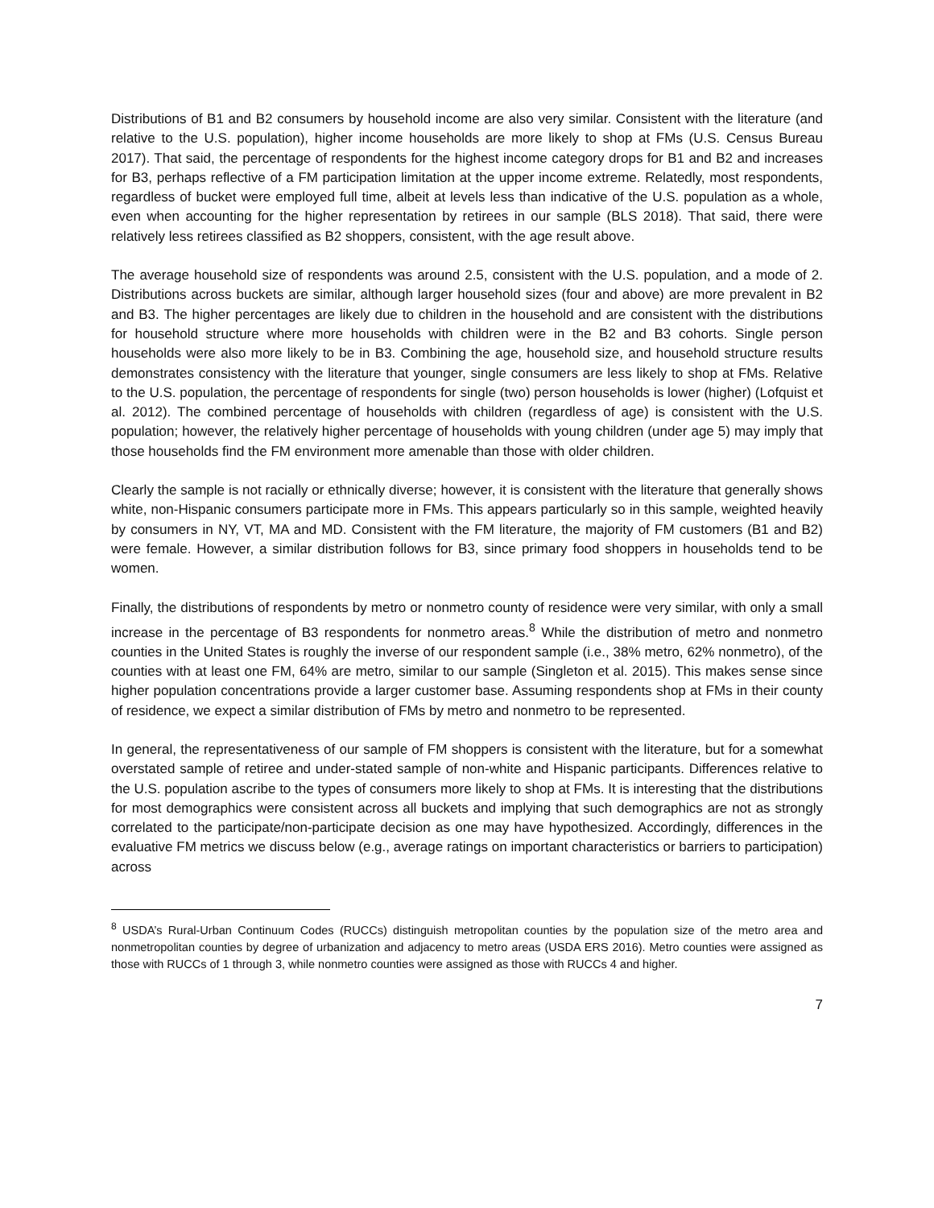Distributions of B1 and B2 consumers by household income are also very similar. Consistent with the literature (and relative to the U.S. population), higher income households are more likely to shop at FMs (U.S. Census Bureau 2017). That said, the percentage of respondents for the highest income category drops for B1 and B2 and increases for B3, perhaps reflective of a FM participation limitation at the upper income extreme. Relatedly, most respondents, regardless of bucket were employed full time, albeit at levels less than indicative of the U.S. population as a whole, even when accounting for the higher representation by retirees in our sample (BLS 2018). That said, there were relatively less retirees classified as B2 shoppers, consistent, with the age result above.
The average household size of respondents was around 2.5, consistent with the U.S. population, and a mode of 2. Distributions across buckets are similar, although larger household sizes (four and above) are more prevalent in B2 and B3. The higher percentages are likely due to children in the household and are consistent with the distributions for household structure where more households with children were in the B2 and B3 cohorts. Single person households were also more likely to be in B3. Combining the age, household size, and household structure results demonstrates consistency with the literature that younger, single consumers are less likely to shop at FMs. Relative to the U.S. population, the percentage of respondents for single (two) person households is lower (higher) (Lofquist et al. 2012). The combined percentage of households with children (regardless of age) is consistent with the U.S. population; however, the relatively higher percentage of households with young children (under age 5) may imply that those households find the FM environment more amenable than those with older children.
Clearly the sample is not racially or ethnically diverse; however, it is consistent with the literature that generally shows white, non-Hispanic consumers participate more in FMs. This appears particularly so in this sample, weighted heavily by consumers in NY, VT, MA and MD. Consistent with the FM literature, the majority of FM customers (B1 and B2) were female. However, a similar distribution follows for B3, since primary food shoppers in households tend to be women.
Finally, the distributions of respondents by metro or nonmetro county of residence were very similar, with only a small increase in the percentage of B3 respondents for nonmetro areas.<sup>8</sup> While the distribution of metro and nonmetro counties in the United States is roughly the inverse of our respondent sample (i.e., 38% metro, 62% nonmetro), of the counties with at least one FM, 64% are metro, similar to our sample (Singleton et al. 2015). This makes sense since higher population concentrations provide a larger customer base. Assuming respondents shop at FMs in their county of residence, we expect a similar distribution of FMs by metro and nonmetro to be represented.
In general, the representativeness of our sample of FM shoppers is consistent with the literature, but for a somewhat overstated sample of retiree and under-stated sample of non-white and Hispanic participants. Differences relative to the U.S. population ascribe to the types of consumers more likely to shop at FMs. It is interesting that the distributions for most demographics were consistent across all buckets and implying that such demographics are not as strongly correlated to the participate/non-participate decision as one may have hypothesized. Accordingly, differences in the evaluative FM metrics we discuss below (e.g., average ratings on important characteristics or barriers to participation) across
<sup>8</sup> USDA’s Rural-Urban Continuum Codes (RUCCs) distinguish metropolitan counties by the population size of the metro area and nonmetropolitan counties by degree of urbanization and adjacency to metro areas (USDA ERS 2016). Metro counties were assigned as those with RUCCs of 1 through 3, while nonmetro counties were assigned as those with RUCCs 4 and higher.
7